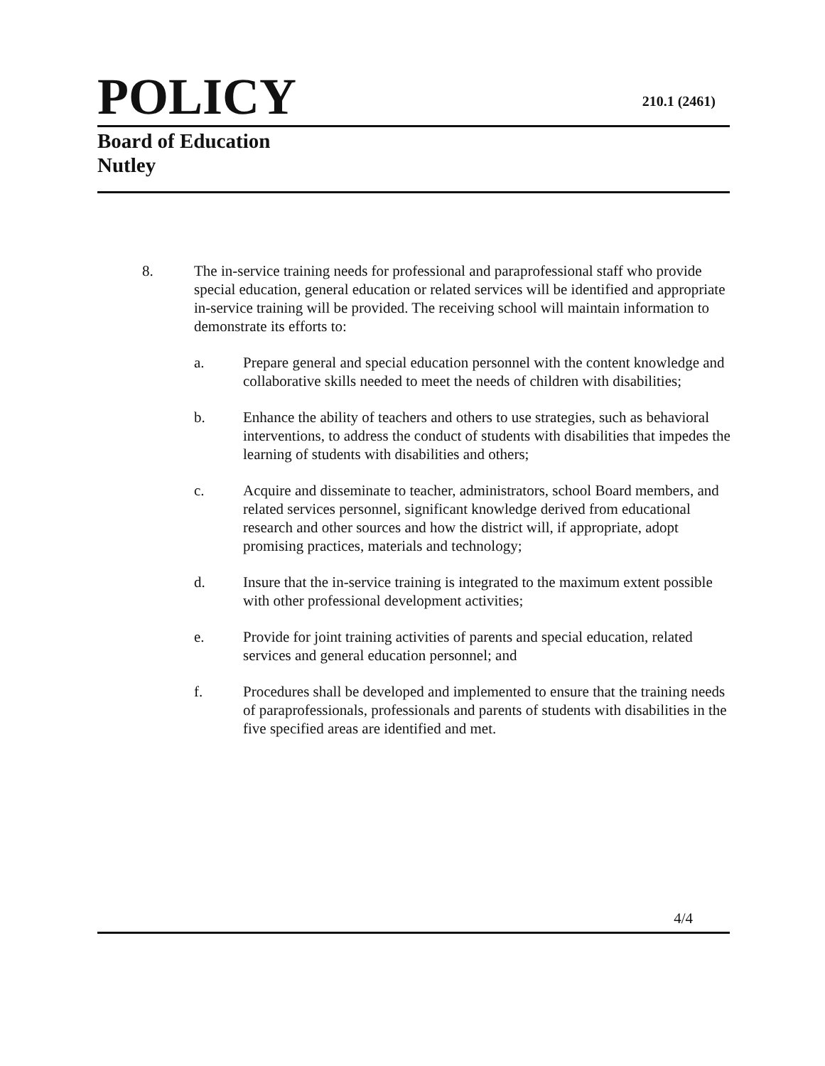POLICY
210.1 (2461)
Board of Education
Nutley
8. The in-service training needs for professional and paraprofessional staff who provide special education, general education or related services will be identified and appropriate in-service training will be provided. The receiving school will maintain information to demonstrate its efforts to:
a. Prepare general and special education personnel with the content knowledge and collaborative skills needed to meet the needs of children with disabilities;
b. Enhance the ability of teachers and others to use strategies, such as behavioral interventions, to address the conduct of students with disabilities that impedes the learning of students with disabilities and others;
c. Acquire and disseminate to teacher, administrators, school Board members, and related services personnel, significant knowledge derived from educational research and other sources and how the district will, if appropriate, adopt promising practices, materials and technology;
d. Insure that the in-service training is integrated to the maximum extent possible with other professional development activities;
e. Provide for joint training activities of parents and special education, related services and general education personnel; and
f. Procedures shall be developed and implemented to ensure that the training needs of paraprofessionals, professionals and parents of students with disabilities in the five specified areas are identified and met.
4/4